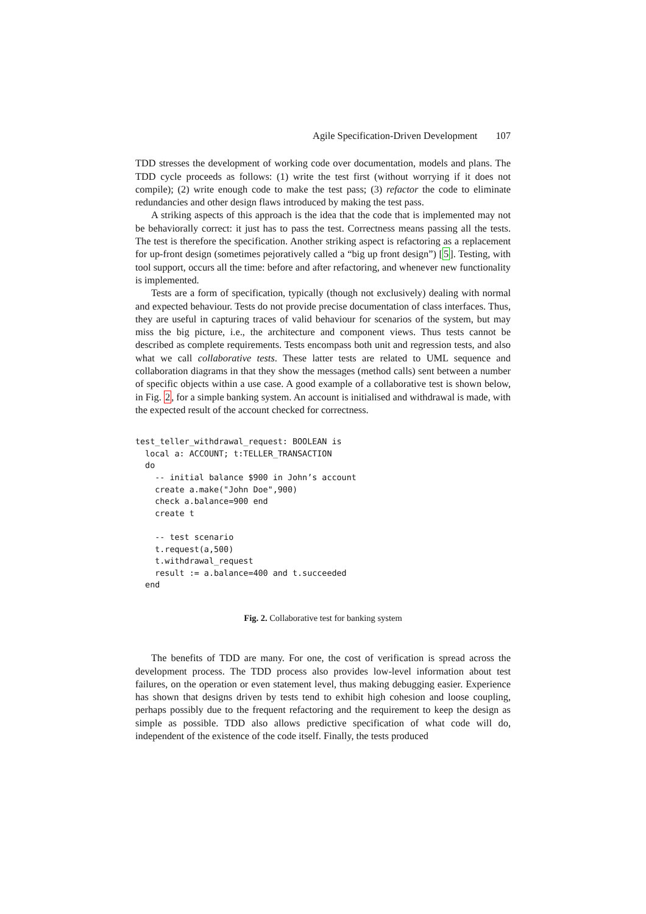Agile Specification-Driven Development 107
TDD stresses the development of working code over documentation, models and plans. The TDD cycle proceeds as follows: (1) write the test first (without worrying if it does not compile); (2) write enough code to make the test pass; (3) refactor the code to eliminate redundancies and other design flaws introduced by making the test pass.
A striking aspects of this approach is the idea that the code that is implemented may not be behaviorally correct: it just has to pass the test. Correctness means passing all the tests. The test is therefore the specification. Another striking aspect is refactoring as a replacement for up-front design (sometimes pejoratively called a “big up front design”) [5]. Testing, with tool support, occurs all the time: before and after refactoring, and whenever new functionality is implemented.
Tests are a form of specification, typically (though not exclusively) dealing with normal and expected behaviour. Tests do not provide precise documentation of class interfaces. Thus, they are useful in capturing traces of valid behaviour for scenarios of the system, but may miss the big picture, i.e., the architecture and component views. Thus tests cannot be described as complete requirements. Tests encompass both unit and regression tests, and also what we call collaborative tests. These latter tests are related to UML sequence and collaboration diagrams in that they show the messages (method calls) sent between a number of specific objects within a use case. A good example of a collaborative test is shown below, in Fig. 2, for a simple banking system. An account is initialised and withdrawal is made, with the expected result of the account checked for correctness.
test_teller_withdrawal_request: BOOLEAN is
  local a: ACCOUNT; t:TELLER_TRANSACTION
  do
    -- initial balance $900 in John’s account
    create a.make("John Doe",900)
    check a.balance=900 end
    create t

    -- test scenario
    t.request(a,500)
    t.withdrawal_request
    result := a.balance=400 and t.succeeded
  end
Fig. 2. Collaborative test for banking system
The benefits of TDD are many. For one, the cost of verification is spread across the development process. The TDD process also provides low-level information about test failures, on the operation or even statement level, thus making debugging easier. Experience has shown that designs driven by tests tend to exhibit high cohesion and loose coupling, perhaps possibly due to the frequent refactoring and the requirement to keep the design as simple as possible. TDD also allows predictive specification of what code will do, independent of the existence of the code itself. Finally, the tests produced